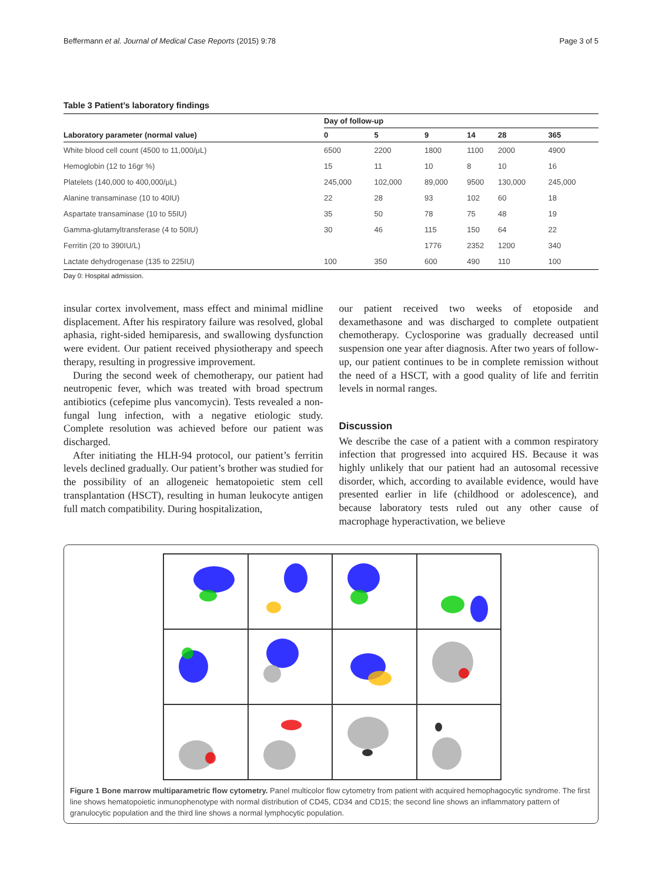Beffermann et al. Journal of Medical Case Reports (2015) 9:78 Page 3 of 5
Table 3 Patient’s laboratory findings
| | Day of follow-up | | | | | |
| --- | --- | --- | --- | --- | --- | --- |
| Laboratory parameter (normal value) | 0 | 5 | 9 | 14 | 28 | 365 |
| White blood cell count (4500 to 11,000/μL) | 6500 | 2200 | 1800 | 1100 | 2000 | 4900 |
| Hemoglobin (12 to 16gr %) | 15 | 11 | 10 | 8 | 10 | 16 |
| Platelets (140,000 to 400,000/μL) | 245,000 | 102,000 | 89,000 | 9500 | 130,000 | 245,000 |
| Alanine transaminase (10 to 40IU) | 22 | 28 | 93 | 102 | 60 | 18 |
| Aspartate transaminase (10 to 55IU) | 35 | 50 | 78 | 75 | 48 | 19 |
| Gamma-glutamyltransferase (4 to 50IU) | 30 | 46 | 115 | 150 | 64 | 22 |
| Ferritin (20 to 390IU/L) | | | 1776 | 2352 | 1200 | 340 |
| Lactate dehydrogenase (135 to 225IU) | 100 | 350 | 600 | 490 | 110 | 100 |
Day 0: Hospital admission.
insular cortex involvement, mass effect and minimal midline displacement. After his respiratory failure was resolved, global aphasia, right-sided hemiparesis, and swallowing dysfunction were evident. Our patient received physiotherapy and speech therapy, resulting in progressive improvement.
During the second week of chemotherapy, our patient had neutropenic fever, which was treated with broad spectrum antibiotics (cefepime plus vancomycin). Tests revealed a non-fungal lung infection, with a negative etiologic study. Complete resolution was achieved before our patient was discharged.
After initiating the HLH-94 protocol, our patient’s ferritin levels declined gradually. Our patient’s brother was studied for the possibility of an allogeneic hematopoietic stem cell transplantation (HSCT), resulting in human leukocyte antigen full match compatibility. During hospitalization,
our patient received two weeks of etoposide and dexamethasone and was discharged to complete outpatient chemotherapy. Cyclosporine was gradually decreased until suspension one year after diagnosis. After two years of follow-up, our patient continues to be in complete remission without the need of a HSCT, with a good quality of life and ferritin levels in normal ranges.
Discussion
We describe the case of a patient with a common respiratory infection that progressed into acquired HS. Because it was highly unlikely that our patient had an autosomal recessive disorder, which, according to available evidence, would have presented earlier in life (childhood or adolescence), and because laboratory tests ruled out any other cause of macrophage hyperactivation, we believe
Figure 1 Bone marrow multiparametric flow cytometry. Panel multicolor flow cytometry from patient with acquired hemophagocytic syndrome. The first line shows hematopoietic inmunophenotype with normal distribution of CD45, CD34 and CD15; the second line shows an inflammatory pattern of granulocytic population and the third line shows a normal lymphocytic population.